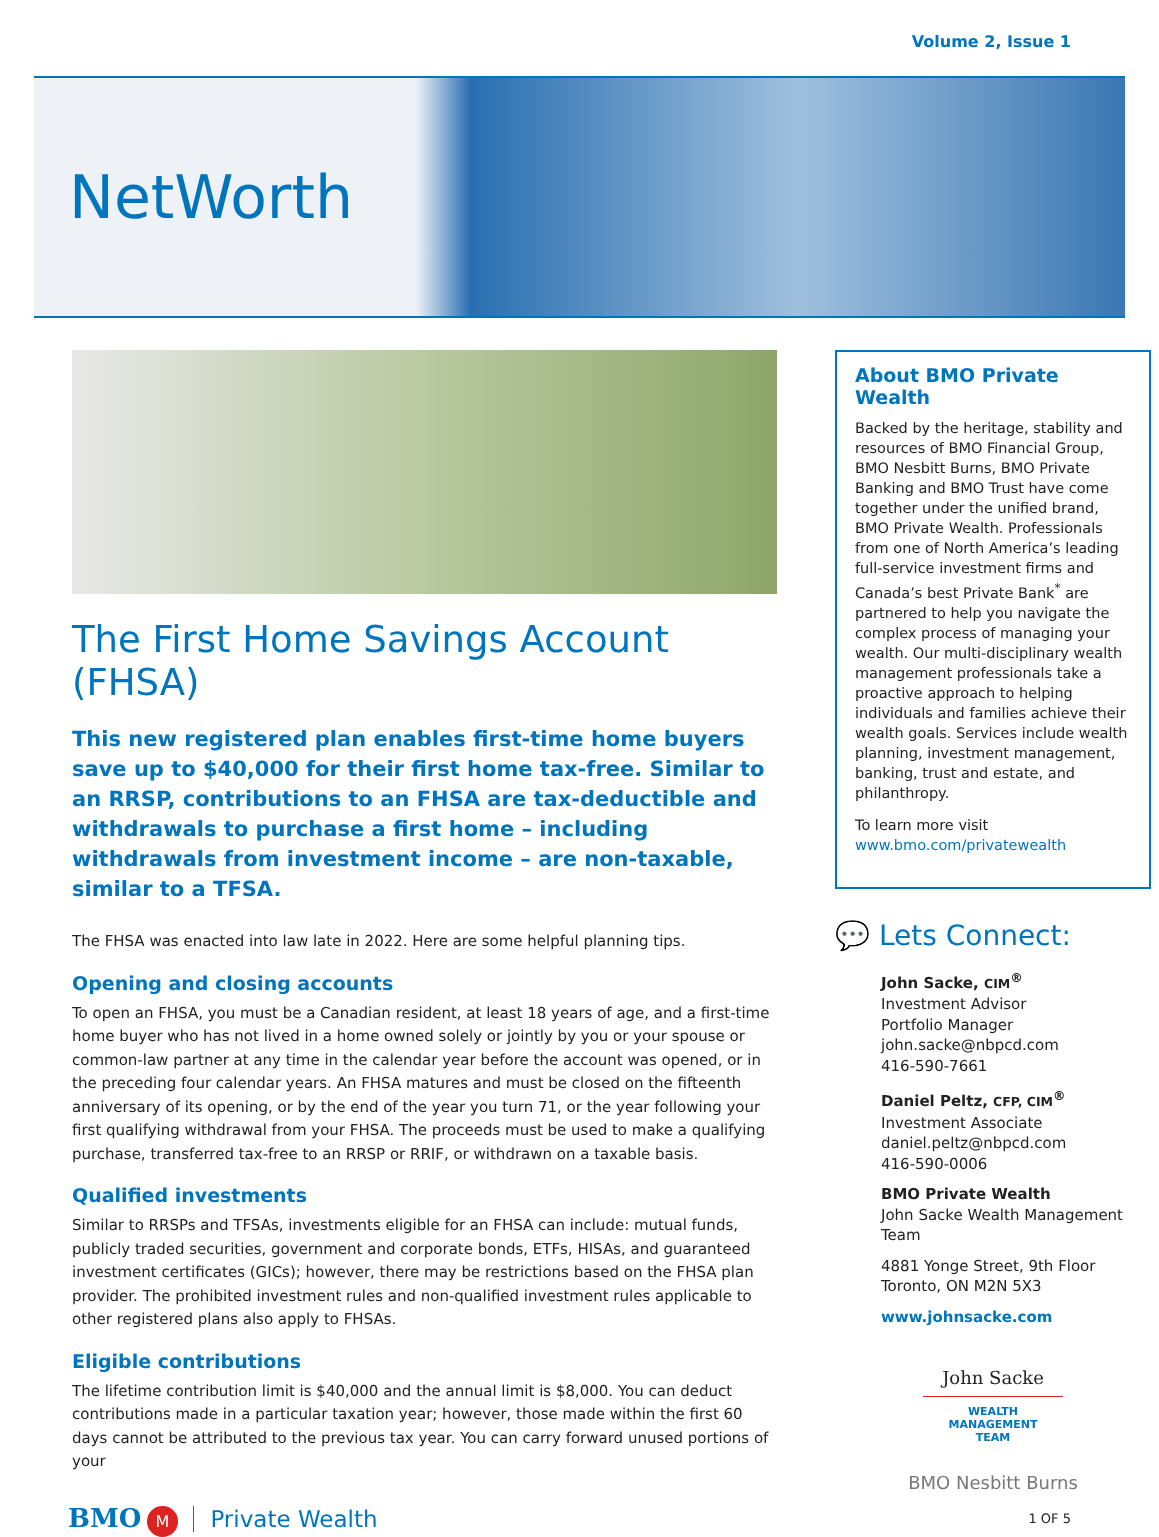Volume 2, Issue 1
NetWorth
The First Home Savings Account (FHSA)
This new registered plan enables first-time home buyers save up to $40,000 for their first home tax-free. Similar to an RRSP, contributions to an FHSA are tax-deductible and withdrawals to purchase a first home – including withdrawals from investment income – are non-taxable, similar to a TFSA.
The FHSA was enacted into law late in 2022. Here are some helpful planning tips.
Opening and closing accounts
To open an FHSA, you must be a Canadian resident, at least 18 years of age, and a first-time home buyer who has not lived in a home owned solely or jointly by you or your spouse or common-law partner at any time in the calendar year before the account was opened, or in the preceding four calendar years. An FHSA matures and must be closed on the fifteenth anniversary of its opening, or by the end of the year you turn 71, or the year following your first qualifying withdrawal from your FHSA. The proceeds must be used to make a qualifying purchase, transferred tax-free to an RRSP or RRIF, or withdrawn on a taxable basis.
Qualified investments
Similar to RRSPs and TFSAs, investments eligible for an FHSA can include: mutual funds, publicly traded securities, government and corporate bonds, ETFs, HISAs, and guaranteed investment certificates (GICs); however, there may be restrictions based on the FHSA plan provider. The prohibited investment rules and non-qualified investment rules applicable to other registered plans also apply to FHSAs.
Eligible contributions
The lifetime contribution limit is $40,000 and the annual limit is $8,000. You can deduct contributions made in a particular taxation year; however, those made within the first 60 days cannot be attributed to the previous tax year. You can carry forward unused portions of your
About BMO Private Wealth
Backed by the heritage, stability and resources of BMO Financial Group, BMO Nesbitt Burns, BMO Private Banking and BMO Trust have come together under the unified brand, BMO Private Wealth. Professionals from one of North America’s leading full-service investment firms and Canada’s best Private Bank<sup>*</sup> are partnered to help you navigate the complex process of managing your wealth. Our multi-disciplinary wealth management professionals take a proactive approach to helping individuals and families achieve their wealth goals. Services include wealth planning, investment management, banking, trust and estate, and philanthropy.
To learn more visit
www.bmo.com/privatewealth
💬 Lets Connect:
John Sacke, CIM<sup>®</sup>
Investment Advisor
Portfolio Manager
john.sacke@nbpcd.com
416-590-7661
Daniel Peltz, CFP, CIM<sup>®</sup>
Investment Associate
daniel.peltz@nbpcd.com
416-590-0006
BMO Private Wealth
John Sacke Wealth Management Team
4881 Yonge Street, 9th Floor
Toronto, ON M2N 5X3
www.johnsacke.com
John Sacke
WEALTH MANAGEMENT
TEAM
BMO Nesbitt Burns
BMO M Private Wealth
1 OF 5